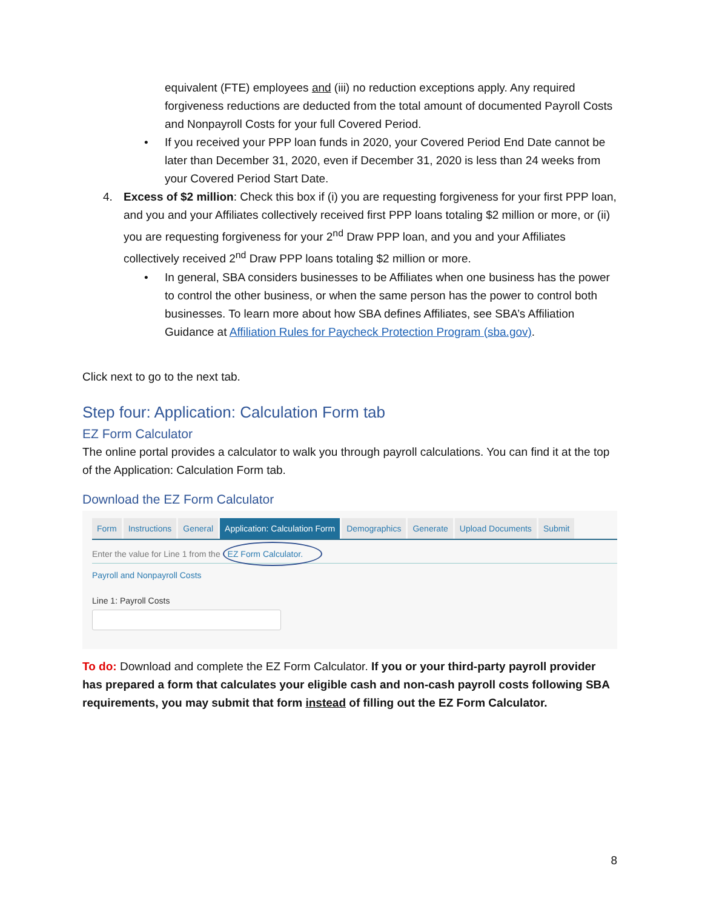equivalent (FTE) employees and (iii) no reduction exceptions apply. Any required forgiveness reductions are deducted from the total amount of documented Payroll Costs and Nonpayroll Costs for your full Covered Period.
• If you received your PPP loan funds in 2020, your Covered Period End Date cannot be later than December 31, 2020, even if December 31, 2020 is less than 24 weeks from your Covered Period Start Date.
4. Excess of $2 million: Check this box if (i) you are requesting forgiveness for your first PPP loan, and you and your Affiliates collectively received first PPP loans totaling $2 million or more, or (ii) you are requesting forgiveness for your 2<sup>nd</sup> Draw PPP loan, and you and your Affiliates collectively received 2<sup>nd</sup> Draw PPP loans totaling $2 million or more.
• In general, SBA considers businesses to be Affiliates when one business has the power to control the other business, or when the same person has the power to control both businesses. To learn more about how SBA defines Affiliates, see SBA’s Affiliation Guidance at Affiliation Rules for Paycheck Protection Program (sba.gov).
Click next to go to the next tab.
Step four: Application: Calculation Form tab
EZ Form Calculator
The online portal provides a calculator to walk you through payroll calculations. You can find it at the top of the Application: Calculation Form tab.
Download the EZ Form Calculator
Form Instructions General Application: Calculation Form Demographics Generate Upload Documents Submit
Enter the value for Line 1 from the EZ Form Calculator.
Payroll and Nonpayroll Costs
Line 1: Payroll Costs
To do: Download and complete the EZ Form Calculator. If you or your third-party payroll provider has prepared a form that calculates your eligible cash and non-cash payroll costs following SBA requirements, you may submit that form instead of filling out the EZ Form Calculator.
8